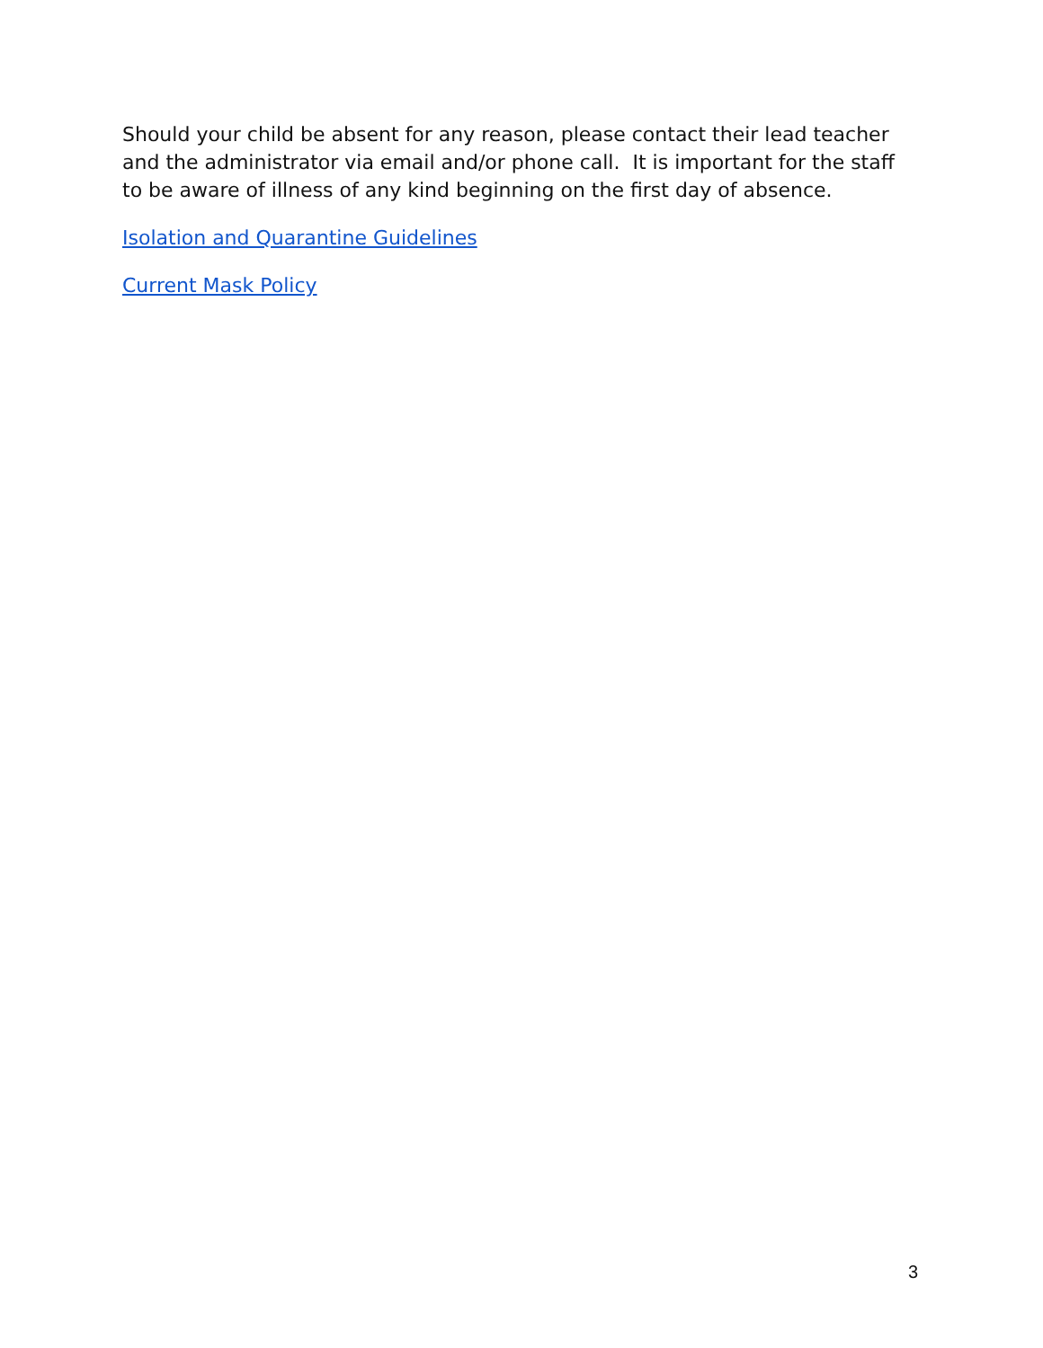Should your child be absent for any reason, please contact their lead teacher and the administrator via email and/or phone call. It is important for the staff to be aware of illness of any kind beginning on the first day of absence.
Isolation and Quarantine Guidelines
Current Mask Policy
3